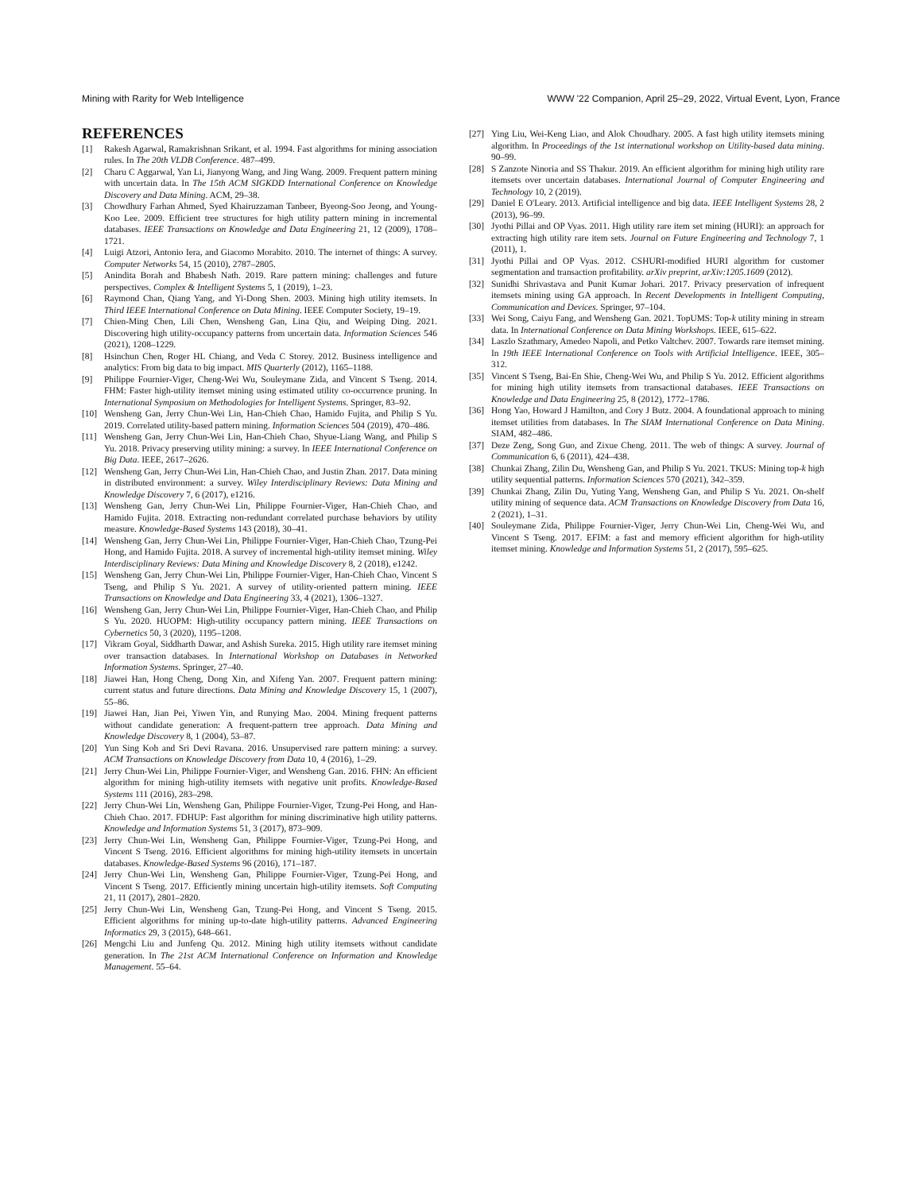Mining with Rarity for Web Intelligence WWW '22 Companion, April 25–29, 2022, Virtual Event, Lyon, France
REFERENCES
[1] Rakesh Agarwal, Ramakrishnan Srikant, et al. 1994. Fast algorithms for mining association rules. In The 20th VLDB Conference. 487–499.
[2] Charu C Aggarwal, Yan Li, Jianyong Wang, and Jing Wang. 2009. Frequent pattern mining with uncertain data. In The 15th ACM SIGKDD International Conference on Knowledge Discovery and Data Mining. ACM, 29–38.
[3] Chowdhury Farhan Ahmed, Syed Khairuzzaman Tanbeer, Byeong-Soo Jeong, and Young-Koo Lee. 2009. Efficient tree structures for high utility pattern mining in incremental databases. IEEE Transactions on Knowledge and Data Engineering 21, 12 (2009), 1708–1721.
[4] Luigi Atzori, Antonio Iera, and Giacomo Morabito. 2010. The internet of things: A survey. Computer Networks 54, 15 (2010), 2787–2805.
[5] Anindita Borah and Bhabesh Nath. 2019. Rare pattern mining: challenges and future perspectives. Complex & Intelligent Systems 5, 1 (2019), 1–23.
[6] Raymond Chan, Qiang Yang, and Yi-Dong Shen. 2003. Mining high utility itemsets. In Third IEEE International Conference on Data Mining. IEEE Computer Society, 19–19.
[7] Chien-Ming Chen, Lili Chen, Wensheng Gan, Lina Qiu, and Weiping Ding. 2021. Discovering high utility-occupancy patterns from uncertain data. Information Sciences 546 (2021), 1208–1229.
[8] Hsinchun Chen, Roger HL Chiang, and Veda C Storey. 2012. Business intelligence and analytics: From big data to big impact. MIS Quarterly (2012), 1165–1188.
[9] Philippe Fournier-Viger, Cheng-Wei Wu, Souleymane Zida, and Vincent S Tseng. 2014. FHM: Faster high-utility itemset mining using estimated utility co-occurrence pruning. In International Symposium on Methodologies for Intelligent Systems. Springer, 83–92.
[10] Wensheng Gan, Jerry Chun-Wei Lin, Han-Chieh Chao, Hamido Fujita, and Philip S Yu. 2019. Correlated utility-based pattern mining. Information Sciences 504 (2019), 470–486.
[11] Wensheng Gan, Jerry Chun-Wei Lin, Han-Chieh Chao, Shyue-Liang Wang, and Philip S Yu. 2018. Privacy preserving utility mining: a survey. In IEEE International Conference on Big Data. IEEE, 2617–2626.
[12] Wensheng Gan, Jerry Chun-Wei Lin, Han-Chieh Chao, and Justin Zhan. 2017. Data mining in distributed environment: a survey. Wiley Interdisciplinary Reviews: Data Mining and Knowledge Discovery 7, 6 (2017), e1216.
[13] Wensheng Gan, Jerry Chun-Wei Lin, Philippe Fournier-Viger, Han-Chieh Chao, and Hamido Fujita. 2018. Extracting non-redundant correlated purchase behaviors by utility measure. Knowledge-Based Systems 143 (2018), 30–41.
[14] Wensheng Gan, Jerry Chun-Wei Lin, Philippe Fournier-Viger, Han-Chieh Chao, Tzung-Pei Hong, and Hamido Fujita. 2018. A survey of incremental high-utility itemset mining. Wiley Interdisciplinary Reviews: Data Mining and Knowledge Discovery 8, 2 (2018), e1242.
[15] Wensheng Gan, Jerry Chun-Wei Lin, Philippe Fournier-Viger, Han-Chieh Chao, Vincent S Tseng, and Philip S Yu. 2021. A survey of utility-oriented pattern mining. IEEE Transactions on Knowledge and Data Engineering 33, 4 (2021), 1306–1327.
[16] Wensheng Gan, Jerry Chun-Wei Lin, Philippe Fournier-Viger, Han-Chieh Chao, and Philip S Yu. 2020. HUOPM: High-utility occupancy pattern mining. IEEE Transactions on Cybernetics 50, 3 (2020), 1195–1208.
[17] Vikram Goyal, Siddharth Dawar, and Ashish Sureka. 2015. High utility rare itemset mining over transaction databases. In International Workshop on Databases in Networked Information Systems. Springer, 27–40.
[18] Jiawei Han, Hong Cheng, Dong Xin, and Xifeng Yan. 2007. Frequent pattern mining: current status and future directions. Data Mining and Knowledge Discovery 15, 1 (2007), 55–86.
[19] Jiawei Han, Jian Pei, Yiwen Yin, and Runying Mao. 2004. Mining frequent patterns without candidate generation: A frequent-pattern tree approach. Data Mining and Knowledge Discovery 8, 1 (2004), 53–87.
[20] Yun Sing Koh and Sri Devi Ravana. 2016. Unsupervised rare pattern mining: a survey. ACM Transactions on Knowledge Discovery from Data 10, 4 (2016), 1–29.
[21] Jerry Chun-Wei Lin, Philippe Fournier-Viger, and Wensheng Gan. 2016. FHN: An efficient algorithm for mining high-utility itemsets with negative unit profits. Knowledge-Based Systems 111 (2016), 283–298.
[22] Jerry Chun-Wei Lin, Wensheng Gan, Philippe Fournier-Viger, Tzung-Pei Hong, and Han-Chieh Chao. 2017. FDHUP: Fast algorithm for mining discriminative high utility patterns. Knowledge and Information Systems 51, 3 (2017), 873–909.
[23] Jerry Chun-Wei Lin, Wensheng Gan, Philippe Fournier-Viger, Tzung-Pei Hong, and Vincent S Tseng. 2016. Efficient algorithms for mining high-utility itemsets in uncertain databases. Knowledge-Based Systems 96 (2016), 171–187.
[24] Jerry Chun-Wei Lin, Wensheng Gan, Philippe Fournier-Viger, Tzung-Pei Hong, and Vincent S Tseng. 2017. Efficiently mining uncertain high-utility itemsets. Soft Computing 21, 11 (2017), 2801–2820.
[25] Jerry Chun-Wei Lin, Wensheng Gan, Tzung-Pei Hong, and Vincent S Tseng. 2015. Efficient algorithms for mining up-to-date high-utility patterns. Advanced Engineering Informatics 29, 3 (2015), 648–661.
[26] Mengchi Liu and Junfeng Qu. 2012. Mining high utility itemsets without candidate generation. In The 21st ACM International Conference on Information and Knowledge Management. 55–64.
[27] Ying Liu, Wei-Keng Liao, and Alok Choudhary. 2005. A fast high utility itemsets mining algorithm. In Proceedings of the 1st international workshop on Utility-based data mining. 90–99.
[28] S Zanzote Ninoria and SS Thakur. 2019. An efficient algorithm for mining high utility rare itemsets over uncertain databases. International Journal of Computer Engineering and Technology 10, 2 (2019).
[29] Daniel E O'Leary. 2013. Artificial intelligence and big data. IEEE Intelligent Systems 28, 2 (2013), 96–99.
[30] Jyothi Pillai and OP Vyas. 2011. High utility rare item set mining (HURI): an approach for extracting high utility rare item sets. Journal on Future Engineering and Technology 7, 1 (2011), 1.
[31] Jyothi Pillai and OP Vyas. 2012. CSHURI-modified HURI algorithm for customer segmentation and transaction profitability. arXiv preprint, arXiv:1205.1609 (2012).
[32] Sunidhi Shrivastava and Punit Kumar Johari. 2017. Privacy preservation of infrequent itemsets mining using GA approach. In Recent Developments in Intelligent Computing, Communication and Devices. Springer, 97–104.
[33] Wei Song, Caiyu Fang, and Wensheng Gan. 2021. TopUMS: Top-k utility mining in stream data. In International Conference on Data Mining Workshops. IEEE, 615–622.
[34] Laszlo Szathmary, Amedeo Napoli, and Petko Valtchev. 2007. Towards rare itemset mining. In 19th IEEE International Conference on Tools with Artificial Intelligence. IEEE, 305–312.
[35] Vincent S Tseng, Bai-En Shie, Cheng-Wei Wu, and Philip S Yu. 2012. Efficient algorithms for mining high utility itemsets from transactional databases. IEEE Transactions on Knowledge and Data Engineering 25, 8 (2012), 1772–1786.
[36] Hong Yao, Howard J Hamilton, and Cory J Butz. 2004. A foundational approach to mining itemset utilities from databases. In The SIAM International Conference on Data Mining. SIAM, 482–486.
[37] Deze Zeng, Song Guo, and Zixue Cheng. 2011. The web of things: A survey. Journal of Communication 6, 6 (2011), 424–438.
[38] Chunkai Zhang, Zilin Du, Wensheng Gan, and Philip S Yu. 2021. TKUS: Mining top-k high utility sequential patterns. Information Sciences 570 (2021), 342–359.
[39] Chunkai Zhang, Zilin Du, Yuting Yang, Wensheng Gan, and Philip S Yu. 2021. On-shelf utility mining of sequence data. ACM Transactions on Knowledge Discovery from Data 16, 2 (2021), 1–31.
[40] Souleymane Zida, Philippe Fournier-Viger, Jerry Chun-Wei Lin, Cheng-Wei Wu, and Vincent S Tseng. 2017. EFIM: a fast and memory efficient algorithm for high-utility itemset mining. Knowledge and Information Systems 51, 2 (2017), 595–625.